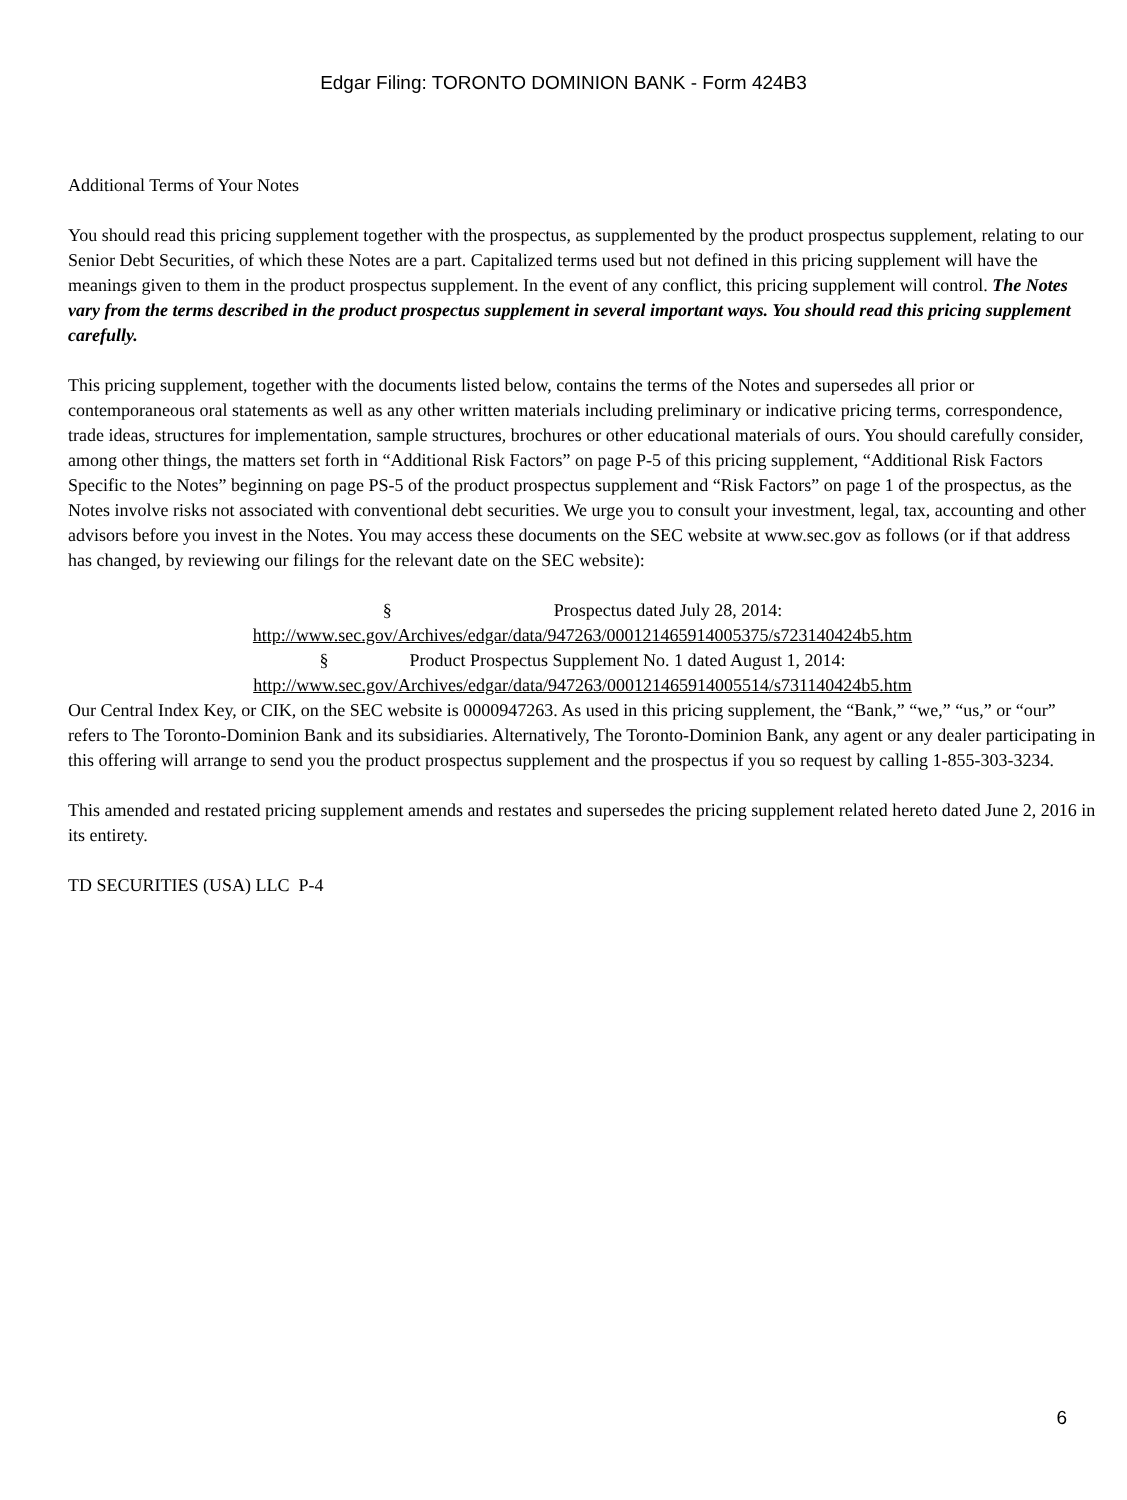Edgar Filing: TORONTO DOMINION BANK - Form 424B3
Additional Terms of Your Notes
You should read this pricing supplement together with the prospectus, as supplemented by the product prospectus supplement, relating to our Senior Debt Securities, of which these Notes are a part. Capitalized terms used but not defined in this pricing supplement will have the meanings given to them in the product prospectus supplement. In the event of any conflict, this pricing supplement will control. The Notes vary from the terms described in the product prospectus supplement in several important ways. You should read this pricing supplement carefully.
This pricing supplement, together with the documents listed below, contains the terms of the Notes and supersedes all prior or contemporaneous oral statements as well as any other written materials including preliminary or indicative pricing terms, correspondence, trade ideas, structures for implementation, sample structures, brochures or other educational materials of ours. You should carefully consider, among other things, the matters set forth in “Additional Risk Factors” on page P-5 of this pricing supplement, “Additional Risk Factors Specific to the Notes” beginning on page PS-5 of the product prospectus supplement and “Risk Factors” on page 1 of the prospectus, as the Notes involve risks not associated with conventional debt securities. We urge you to consult your investment, legal, tax, accounting and other advisors before you invest in the Notes. You may access these documents on the SEC website at www.sec.gov as follows (or if that address has changed, by reviewing our filings for the relevant date on the SEC website):
§ Prospectus dated July 28, 2014:
http://www.sec.gov/Archives/edgar/data/947263/000121465914005375/s723140424b5.htm
§ Product Prospectus Supplement No. 1 dated August 1, 2014:
http://www.sec.gov/Archives/edgar/data/947263/000121465914005514/s731140424b5.htm
Our Central Index Key, or CIK, on the SEC website is 0000947263. As used in this pricing supplement, the “Bank,” “we,” “us,” or “our” refers to The Toronto-Dominion Bank and its subsidiaries. Alternatively, The Toronto-Dominion Bank, any agent or any dealer participating in this offering will arrange to send you the product prospectus supplement and the prospectus if you so request by calling 1-855-303-3234.
This amended and restated pricing supplement amends and restates and supersedes the pricing supplement related hereto dated June 2, 2016 in its entirety.
TD SECURITIES (USA) LLC P-4
6